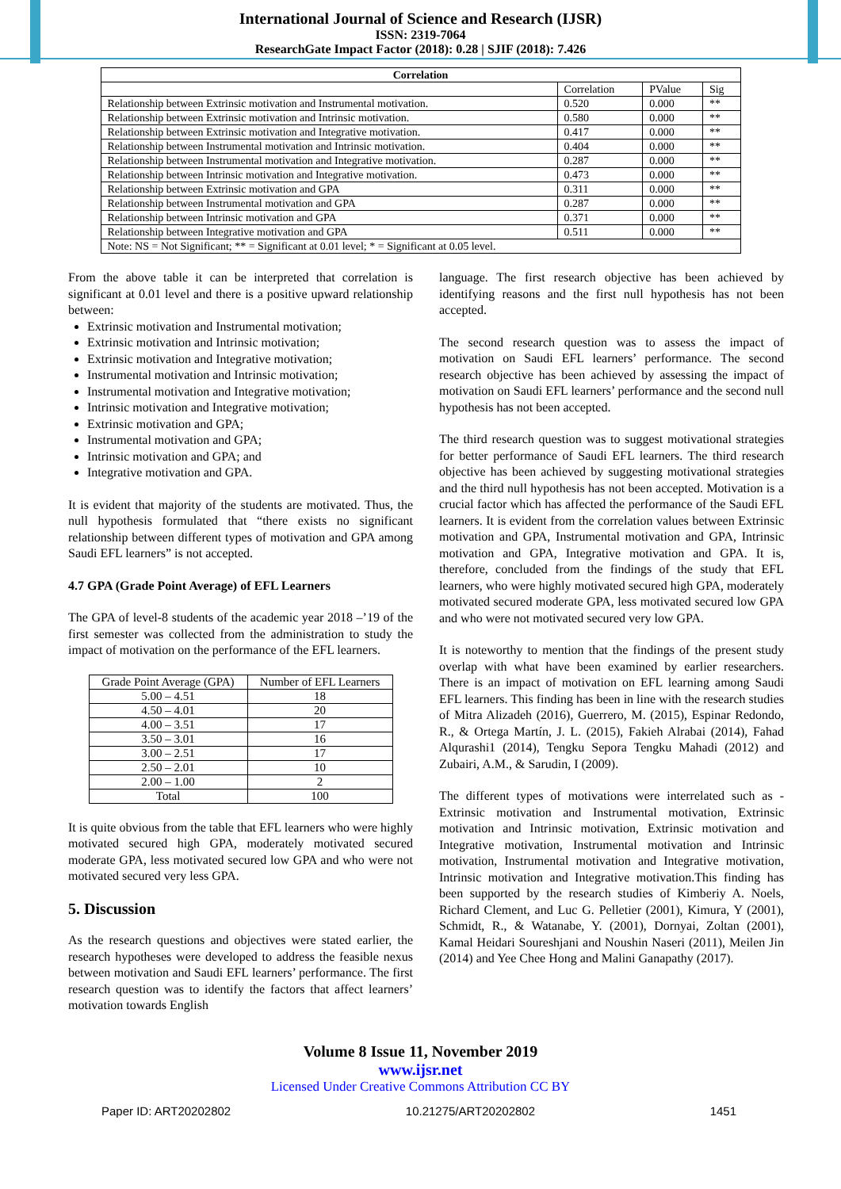International Journal of Science and Research (IJSR)
ISSN: 2319-7064
ResearchGate Impact Factor (2018): 0.28 | SJIF (2018): 7.426
| Correlation | | | |
| --- | --- | --- | --- |
| | Correlation | PValue | Sig |
| Relationship between Extrinsic motivation and Instrumental motivation. | 0.520 | 0.000 | ** |
| Relationship between Extrinsic motivation and Intrinsic motivation. | 0.580 | 0.000 | ** |
| Relationship between Extrinsic motivation and Integrative motivation. | 0.417 | 0.000 | ** |
| Relationship between Instrumental motivation and Intrinsic motivation. | 0.404 | 0.000 | ** |
| Relationship between Instrumental motivation and Integrative motivation. | 0.287 | 0.000 | ** |
| Relationship between Intrinsic motivation and Integrative motivation. | 0.473 | 0.000 | ** |
| Relationship between Extrinsic motivation and GPA | 0.311 | 0.000 | ** |
| Relationship between Instrumental motivation and GPA | 0.287 | 0.000 | ** |
| Relationship between Intrinsic motivation and GPA | 0.371 | 0.000 | ** |
| Relationship between Integrative motivation and GPA | 0.511 | 0.000 | ** |
| Note: NS = Not Significant; ** = Significant at 0.01 level; * = Significant at 0.05 level. | | | |
From the above table it can be interpreted that correlation is significant at 0.01 level and there is a positive upward relationship between:
Extrinsic motivation and Instrumental motivation;
Extrinsic motivation and Intrinsic motivation;
Extrinsic motivation and Integrative motivation;
Instrumental motivation and Intrinsic motivation;
Instrumental motivation and Integrative motivation;
Intrinsic motivation and Integrative motivation;
Extrinsic motivation and GPA;
Instrumental motivation and GPA;
Intrinsic motivation and GPA; and
Integrative motivation and GPA.
It is evident that majority of the students are motivated. Thus, the null hypothesis formulated that “there exists no significant relationship between different types of motivation and GPA among Saudi EFL learners” is not accepted.
4.7 GPA (Grade Point Average) of EFL Learners
The GPA of level-8 students of the academic year 2018 –’19 of the first semester was collected from the administration to study the impact of motivation on the performance of the EFL learners.
| Grade Point Average (GPA) | Number of EFL Learners |
| 5.00 – 4.51 | 18 |
| 4.50 – 4.01 | 20 |
| 4.00 – 3.51 | 17 |
| 3.50 – 3.01 | 16 |
| 3.00 – 2.51 | 17 |
| 2.50 – 2.01 | 10 |
| 2.00 – 1.00 | 2 |
| Total | 100 |
It is quite obvious from the table that EFL learners who were highly motivated secured high GPA, moderately motivated secured moderate GPA, less motivated secured low GPA and who were not motivated secured very less GPA.
5. Discussion
As the research questions and objectives were stated earlier, the research hypotheses were developed to address the feasible nexus between motivation and Saudi EFL learners’ performance. The first research question was to identify the factors that affect learners’ motivation towards English
language. The first research objective has been achieved by identifying reasons and the first null hypothesis has not been accepted.
The second research question was to assess the impact of motivation on Saudi EFL learners’ performance. The second research objective has been achieved by assessing the impact of motivation on Saudi EFL learners’ performance and the second null hypothesis has not been accepted.
The third research question was to suggest motivational strategies for better performance of Saudi EFL learners. The third research objective has been achieved by suggesting motivational strategies and the third null hypothesis has not been accepted. Motivation is a crucial factor which has affected the performance of the Saudi EFL learners. It is evident from the correlation values between Extrinsic motivation and GPA, Instrumental motivation and GPA, Intrinsic motivation and GPA, Integrative motivation and GPA. It is, therefore, concluded from the findings of the study that EFL learners, who were highly motivated secured high GPA, moderately motivated secured moderate GPA, less motivated secured low GPA and who were not motivated secured very low GPA.
It is noteworthy to mention that the findings of the present study overlap with what have been examined by earlier researchers. There is an impact of motivation on EFL learning among Saudi EFL learners. This finding has been in line with the research studies of Mitra Alizadeh (2016), Guerrero, M. (2015), Espinar Redondo, R., & Ortega Martín, J. L. (2015), Fakieh Alrabai (2014), Fahad Alqurashi1 (2014), Tengku Sepora Tengku Mahadi (2012) and Zubairi, A.M., & Sarudin, I (2009).
The different types of motivations were interrelated such as - Extrinsic motivation and Instrumental motivation, Extrinsic motivation and Intrinsic motivation, Extrinsic motivation and Integrative motivation, Instrumental motivation and Intrinsic motivation, Instrumental motivation and Integrative motivation, Intrinsic motivation and Integrative motivation.This finding has been supported by the research studies of Kimberiy A. Noels, Richard Clement, and Luc G. Pelletier (2001), Kimura, Y (2001), Schmidt, R., & Watanabe, Y. (2001), Dornyai, Zoltan (2001), Kamal Heidari Soureshjani and Noushin Naseri (2011), Meilen Jin (2014) and Yee Chee Hong and Malini Ganapathy (2017).
Volume 8 Issue 11, November 2019
www.ijsr.net
Licensed Under Creative Commons Attribution CC BY
Paper ID: ART20202802 10.21275/ART20202802 1451